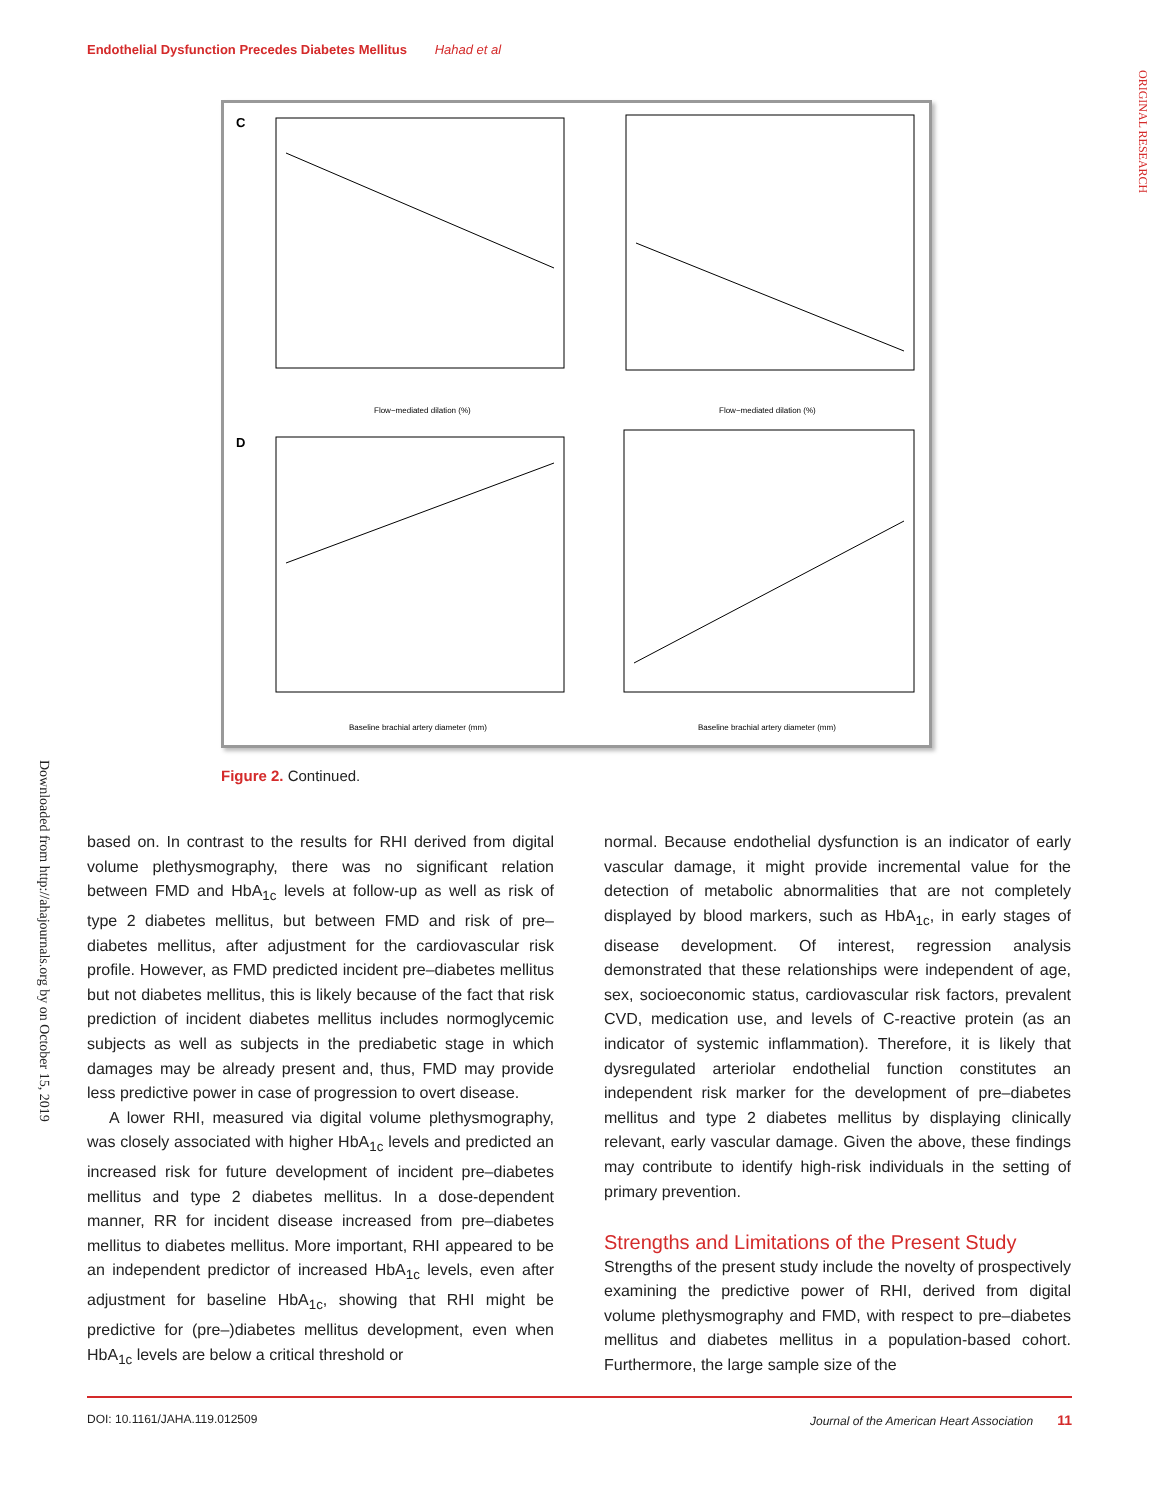Endothelial Dysfunction Precedes Diabetes Mellitus Hahad et al
ORIGINAL RESEARCH
Downloaded from http://ahajournals.org by on October 15, 2019
C
Flow−mediated dilation (%)
Flow−mediated dilation (%)
D
Baseline brachial artery diameter (mm)
Baseline brachial artery diameter (mm)
Figure 2. Continued.
based on. In contrast to the results for RHI derived from digital volume plethysmography, there was no significant relation between FMD and HbA<sub>1c</sub> levels at follow-up as well as risk of type 2 diabetes mellitus, but between FMD and risk of pre–diabetes mellitus, after adjustment for the cardiovascular risk profile. However, as FMD predicted incident pre–diabetes mellitus but not diabetes mellitus, this is likely because of the fact that risk prediction of incident diabetes mellitus includes normoglycemic subjects as well as subjects in the prediabetic stage in which damages may be already present and, thus, FMD may provide less predictive power in case of progression to overt disease.
A lower RHI, measured via digital volume plethysmography, was closely associated with higher HbA<sub>1c</sub> levels and predicted an increased risk for future development of incident pre–diabetes mellitus and type 2 diabetes mellitus. In a dose-dependent manner, RR for incident disease increased from pre–diabetes mellitus to diabetes mellitus. More important, RHI appeared to be an independent predictor of increased HbA<sub>1c</sub> levels, even after adjustment for baseline HbA<sub>1c</sub>, showing that RHI might be predictive for (pre–)diabetes mellitus development, even when HbA<sub>1c</sub> levels are below a critical threshold or
normal. Because endothelial dysfunction is an indicator of early vascular damage, it might provide incremental value for the detection of metabolic abnormalities that are not completely displayed by blood markers, such as HbA<sub>1c</sub>, in early stages of disease development. Of interest, regression analysis demonstrated that these relationships were independent of age, sex, socioeconomic status, cardiovascular risk factors, prevalent CVD, medication use, and levels of C-reactive protein (as an indicator of systemic inflammation). Therefore, it is likely that dysregulated arteriolar endothelial function constitutes an independent risk marker for the development of pre–diabetes mellitus and type 2 diabetes mellitus by displaying clinically relevant, early vascular damage. Given the above, these findings may contribute to identify high-risk individuals in the setting of primary prevention.
Strengths and Limitations of the Present Study
Strengths of the present study include the novelty of prospectively examining the predictive power of RHI, derived from digital volume plethysmography and FMD, with respect to pre–diabetes mellitus and diabetes mellitus in a population-based cohort. Furthermore, the large sample size of the
DOI: 10.1161/JAHA.119.012509 Journal of the American Heart Association 11